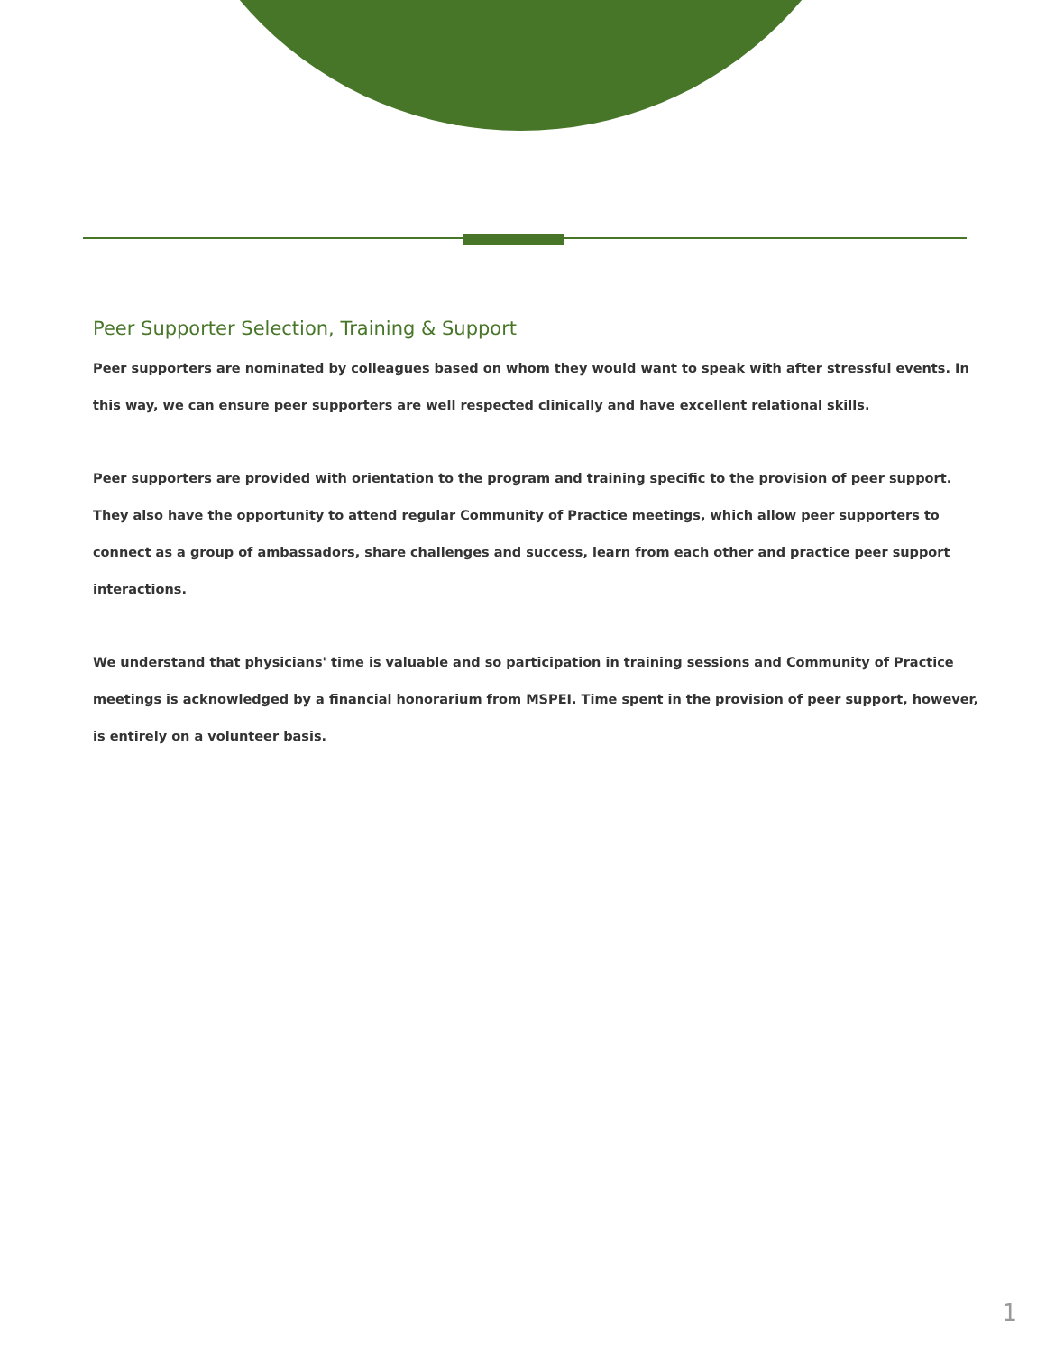Peer Supporter Selection, Training & Support
Peer supporters are nominated by colleagues based on whom they would want to speak with after stressful events. In this way, we can ensure peer supporters are well respected clinically and have excellent relational skills.
Peer supporters are provided with orientation to the program and training specific to the provision of peer support. They also have the opportunity to attend regular Community of Practice meetings, which allow peer supporters to connect as a group of ambassadors, share challenges and success, learn from each other and practice peer support interactions.
We understand that physicians' time is valuable and so participation in training sessions and Community of Practice meetings is acknowledged by a financial honorarium from MSPEI. Time spent in the provision of peer support, however, is entirely on a volunteer basis.
1